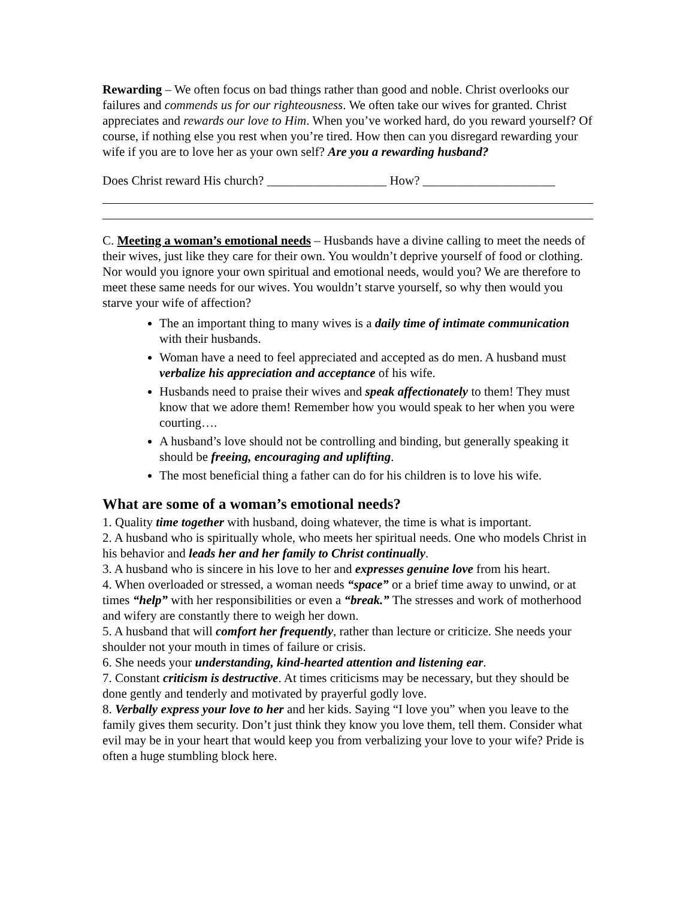Rewarding – We often focus on bad things rather than good and noble. Christ overlooks our failures and commends us for our righteousness. We often take our wives for granted. Christ appreciates and rewards our love to Him. When you’ve worked hard, do you reward yourself? Of course, if nothing else you rest when you’re tired. How then can you disregard rewarding your wife if you are to love her as your own self? Are you a rewarding husband?
Does Christ reward His church? ___________________ How? _____________________
C. Meeting a woman’s emotional needs – Husbands have a divine calling to meet the needs of their wives, just like they care for their own. You wouldn’t deprive yourself of food or clothing. Nor would you ignore your own spiritual and emotional needs, would you? We are therefore to meet these same needs for our wives. You wouldn’t starve yourself, so why then would you starve your wife of affection?
The an important thing to many wives is a daily time of intimate communication with their husbands.
Woman have a need to feel appreciated and accepted as do men. A husband must verbalize his appreciation and acceptance of his wife.
Husbands need to praise their wives and speak affectionately to them! They must know that we adore them! Remember how you would speak to her when you were courting….
A husband’s love should not be controlling and binding, but generally speaking it should be freeing, encouraging and uplifting.
The most beneficial thing a father can do for his children is to love his wife.
What are some of a woman’s emotional needs?
1. Quality time together with husband, doing whatever, the time is what is important.
2. A husband who is spiritually whole, who meets her spiritual needs. One who models Christ in his behavior and leads her and her family to Christ continually.
3. A husband who is sincere in his love to her and expresses genuine love from his heart.
4. When overloaded or stressed, a woman needs “space” or a brief time away to unwind, or at times “help” with her responsibilities or even a “break.” The stresses and work of motherhood and wifery are constantly there to weigh her down.
5. A husband that will comfort her frequently, rather than lecture or criticize. She needs your shoulder not your mouth in times of failure or crisis.
6. She needs your understanding, kind-hearted attention and listening ear.
7. Constant criticism is destructive. At times criticisms may be necessary, but they should be done gently and tenderly and motivated by prayerful godly love.
8. Verbally express your love to her and her kids. Saying “I love you” when you leave to the family gives them security. Don’t just think they know you love them, tell them. Consider what evil may be in your heart that would keep you from verbalizing your love to your wife? Pride is often a huge stumbling block here.